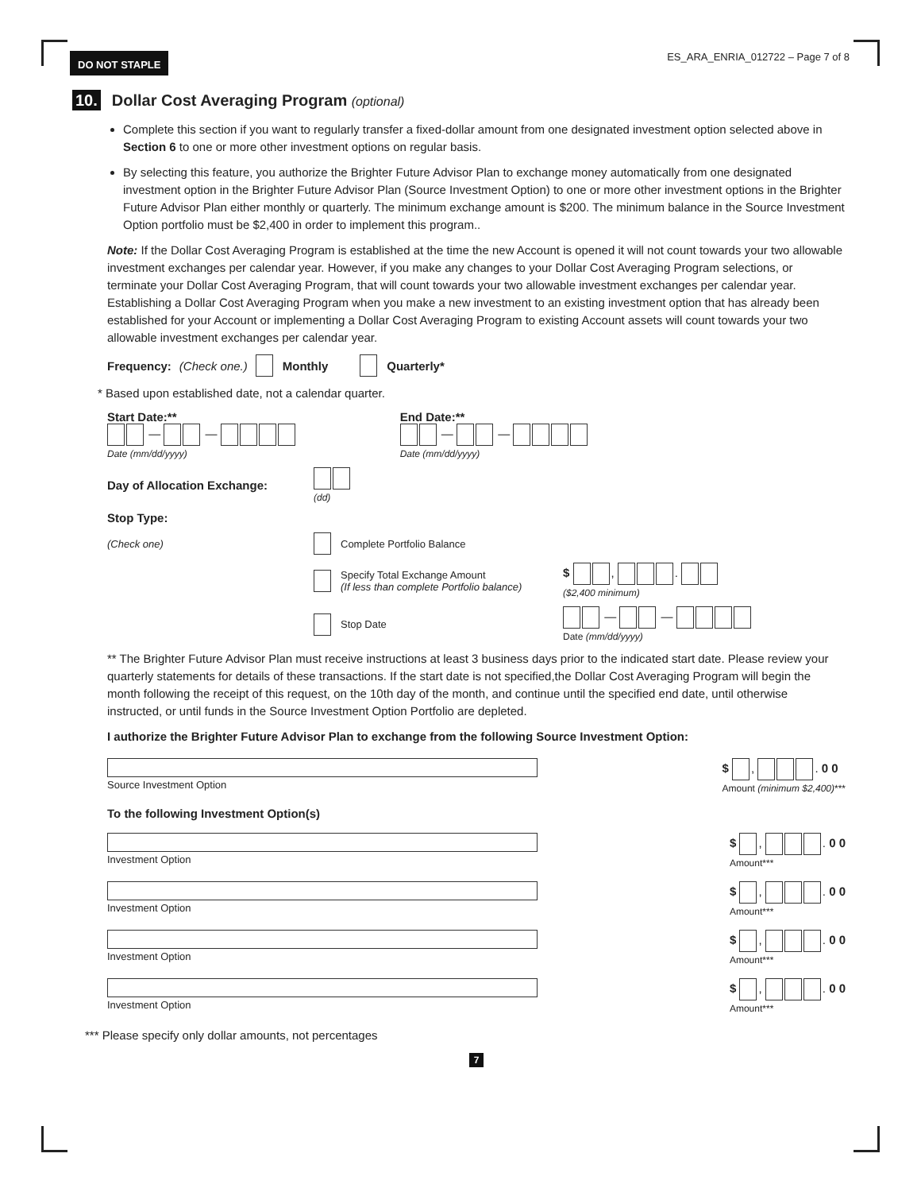DO NOT STAPLE ES_ARA_ENRIA_012722 – Page 7 of 8
10. Dollar Cost Averaging Program (optional)
Complete this section if you want to regularly transfer a fixed-dollar amount from one designated investment option selected above in Section 6 to one or more other investment options on regular basis.
By selecting this feature, you authorize the Brighter Future Advisor Plan to exchange money automatically from one designated investment option in the Brighter Future Advisor Plan (Source Investment Option) to one or more other investment options in the Brighter Future Advisor Plan either monthly or quarterly. The minimum exchange amount is $200. The minimum balance in the Source Investment Option portfolio must be $2,400 in order to implement this program..
Note: If the Dollar Cost Averaging Program is established at the time the new Account is opened it will not count towards your two allowable investment exchanges per calendar year. However, if you make any changes to your Dollar Cost Averaging Program selections, or terminate your Dollar Cost Averaging Program, that will count towards your two allowable investment exchanges per calendar year. Establishing a Dollar Cost Averaging Program when you make a new investment to an existing investment option that has already been established for your Account or implementing a Dollar Cost Averaging Program to existing Account assets will count towards your two allowable investment exchanges per calendar year.
Frequency: (Check one.) Monthly Quarterly*
* Based upon established date, not a calendar quarter.
Start Date:**
— —
Date (mm/dd/yyyy)
End Date:**
— —
Date (mm/dd/yyyy)
Day of Allocation Exchange:
(dd)
Stop Type:
(Check one) Complete Portfolio Balance
Specify Total Exchange Amount
(If less than complete Portfolio balance) $ , .
($2,400 minimum)
Stop Date — —
Date (mm/dd/yyyy)
** The Brighter Future Advisor Plan must receive instructions at least 3 business days prior to the indicated start date. Please review your quarterly statements for details of these transactions. If the start date is not specified,the Dollar Cost Averaging Program will begin the month following the receipt of this request, on the 10th day of the month, and continue until the specified end date, until otherwise instructed, or until funds in the Source Investment Option Portfolio are depleted.
I authorize the Brighter Future Advisor Plan to exchange from the following Source Investment Option:
Source Investment Option
$ , . 0 0
Amount (minimum $2,400)***
To the following Investment Option(s)
Investment Option
$ , . 0 0
Amount***
Investment Option
$ , . 0 0
Amount***
Investment Option
$ , . 0 0
Amount***
Investment Option
$ , . 0 0
Amount***
*** Please specify only dollar amounts, not percentages
7